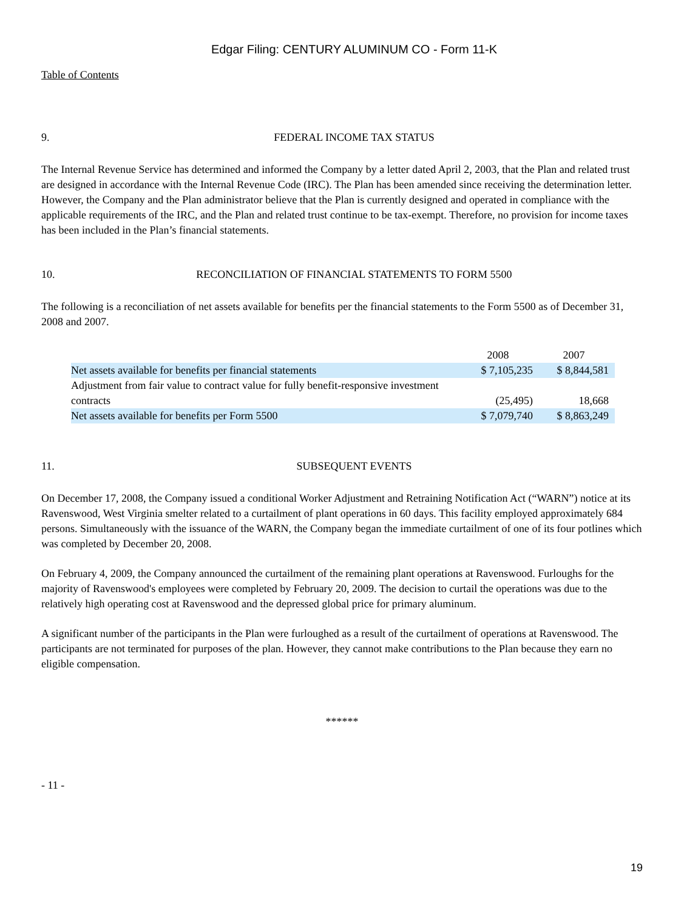Edgar Filing: CENTURY ALUMINUM CO - Form 11-K
Table of Contents
9. FEDERAL INCOME TAX STATUS
The Internal Revenue Service has determined and informed the Company by a letter dated April 2, 2003, that the Plan and related trust are designed in accordance with the Internal Revenue Code (IRC). The Plan has been amended since receiving the determination letter. However, the Company and the Plan administrator believe that the Plan is currently designed and operated in compliance with the applicable requirements of the IRC, and the Plan and related trust continue to be tax-exempt. Therefore, no provision for income taxes has been included in the Plan’s financial statements.
10. RECONCILIATION OF FINANCIAL STATEMENTS TO FORM 5500
The following is a reconciliation of net assets available for benefits per the financial statements to the Form 5500 as of December 31, 2008 and 2007.
| | 2008 | 2007 |
| --- | --- | --- |
| Net assets available for benefits per financial statements | $ 7,105,235 | $ 8,844,581 |
| Adjustment from fair value to contract value for fully benefit-responsive investment contracts | (25,495) | 18,668 |
| Net assets available for benefits per Form 5500 | $ 7,079,740 | $ 8,863,249 |
11. SUBSEQUENT EVENTS
On December 17, 2008, the Company issued a conditional Worker Adjustment and Retraining Notification Act (“WARN”) notice at its Ravenswood, West Virginia smelter related to a curtailment of plant operations in 60 days. This facility employed approximately 684 persons. Simultaneously with the issuance of the WARN, the Company began the immediate curtailment of one of its four potlines which was completed by December 20, 2008.
On February 4, 2009, the Company announced the curtailment of the remaining plant operations at Ravenswood. Furloughs for the majority of Ravenswood's employees were completed by February 20, 2009. The decision to curtail the operations was due to the relatively high operating cost at Ravenswood and the depressed global price for primary aluminum.
A significant number of the participants in the Plan were furloughed as a result of the curtailment of operations at Ravenswood. The participants are not terminated for purposes of the plan. However, they cannot make contributions to the Plan because they earn no eligible compensation.
******
- 11 -
19